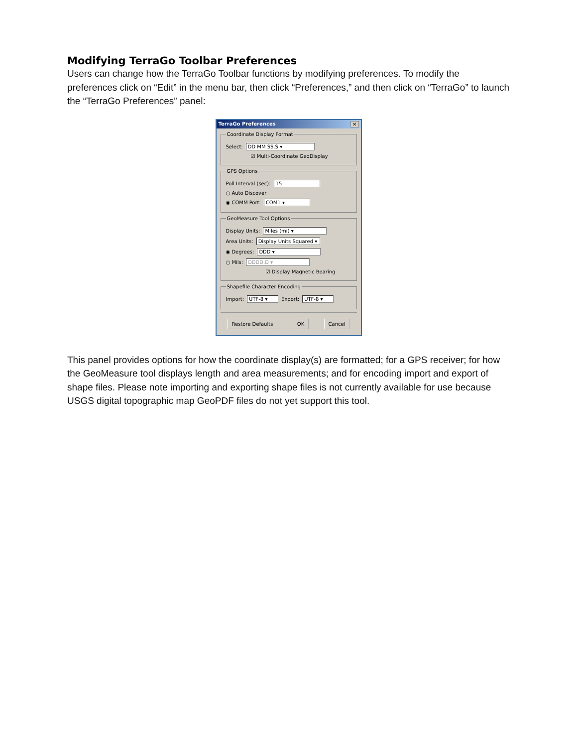Modifying TerraGo Toolbar Preferences
Users can change how the TerraGo Toolbar functions by modifying preferences. To modify the preferences click on “Edit” in the menu bar, then click “Preferences,” and then click on “TerraGo” to launch the “TerraGo Preferences” panel:
TerraGo Preferences ✕
Coordinate Display Format
Select: DD MM SS.S ▾
☑ Multi-Coordinate GeoDisplay
GPS Options
Poll Interval (sec): 15
○ Auto Discover
◉ COMM Port: COM1 ▾
GeoMeasure Tool Options
Display Units: Miles (mi) ▾
Area Units: Display Units Squared ▾
◉ Degrees: DDD ▾
○ Mils: DDDD.D ▾
☑ Display Magnetic Bearing
Shapefile Character Encoding
Import: UTF-8 ▾ Export: UTF-8 ▾
Restore Defaults OK Cancel
This panel provides options for how the coordinate display(s) are formatted; for a GPS receiver; for how the GeoMeasure tool displays length and area measurements; and for encoding import and export of shape files. Please note importing and exporting shape files is not currently available for use because USGS digital topographic map GeoPDF files do not yet support this tool.